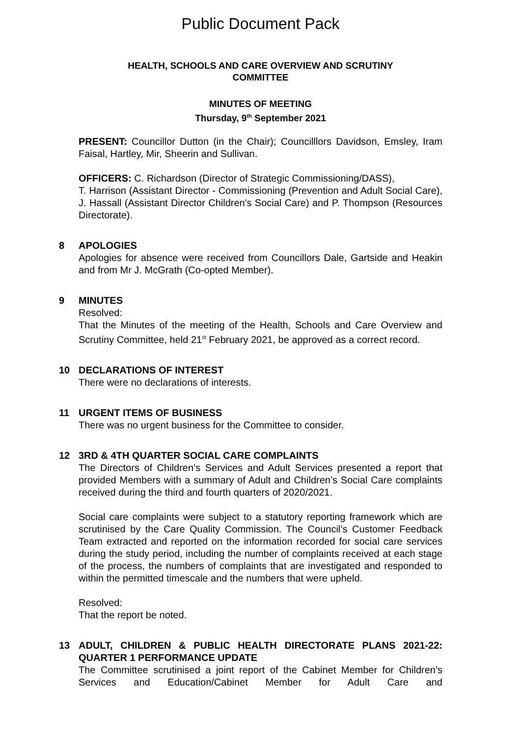Public Document Pack
HEALTH, SCHOOLS AND CARE OVERVIEW AND SCRUTINY
COMMITTEE
MINUTES OF MEETING
Thursday, 9<sup>th</sup> September 2021
PRESENT: Councillor Dutton (in the Chair); Councilllors Davidson, Emsley, Iram Faisal, Hartley, Mir, Sheerin and Sullivan.
OFFICERS: C. Richardson (Director of Strategic Commissioning/DASS),
T. Harrison (Assistant Director - Commissioning (Prevention and Adult Social Care), J. Hassall (Assistant Director Children's Social Care) and P. Thompson (Resources Directorate).
8 APOLOGIES
Apologies for absence were received from Councillors Dale, Gartside and Heakin and from Mr J. McGrath (Co-opted Member).
9 MINUTES
Resolved:
That the Minutes of the meeting of the Health, Schools and Care Overview and Scrutiny Committee, held 21<sup>st</sup> February 2021, be approved as a correct record.
10 DECLARATIONS OF INTEREST
There were no declarations of interests.
11 URGENT ITEMS OF BUSINESS
There was no urgent business for the Committee to consider.
12 3RD & 4TH QUARTER SOCIAL CARE COMPLAINTS
The Directors of Children’s Services and Adult Services presented a report that provided Members with a summary of Adult and Children’s Social Care complaints received during the third and fourth quarters of 2020/2021.
Social care complaints were subject to a statutory reporting framework which are scrutinised by the Care Quality Commission. The Council’s Customer Feedback Team extracted and reported on the information recorded for social care services during the study period, including the number of complaints received at each stage of the process, the numbers of complaints that are investigated and responded to within the permitted timescale and the numbers that were upheld.
Resolved:
That the report be noted.
13 ADULT, CHILDREN & PUBLIC HEALTH DIRECTORATE PLANS 2021-22: QUARTER 1 PERFORMANCE UPDATE
The Committee scrutinised a joint report of the Cabinet Member for Children’s Services and Education/Cabinet Member for Adult Care and